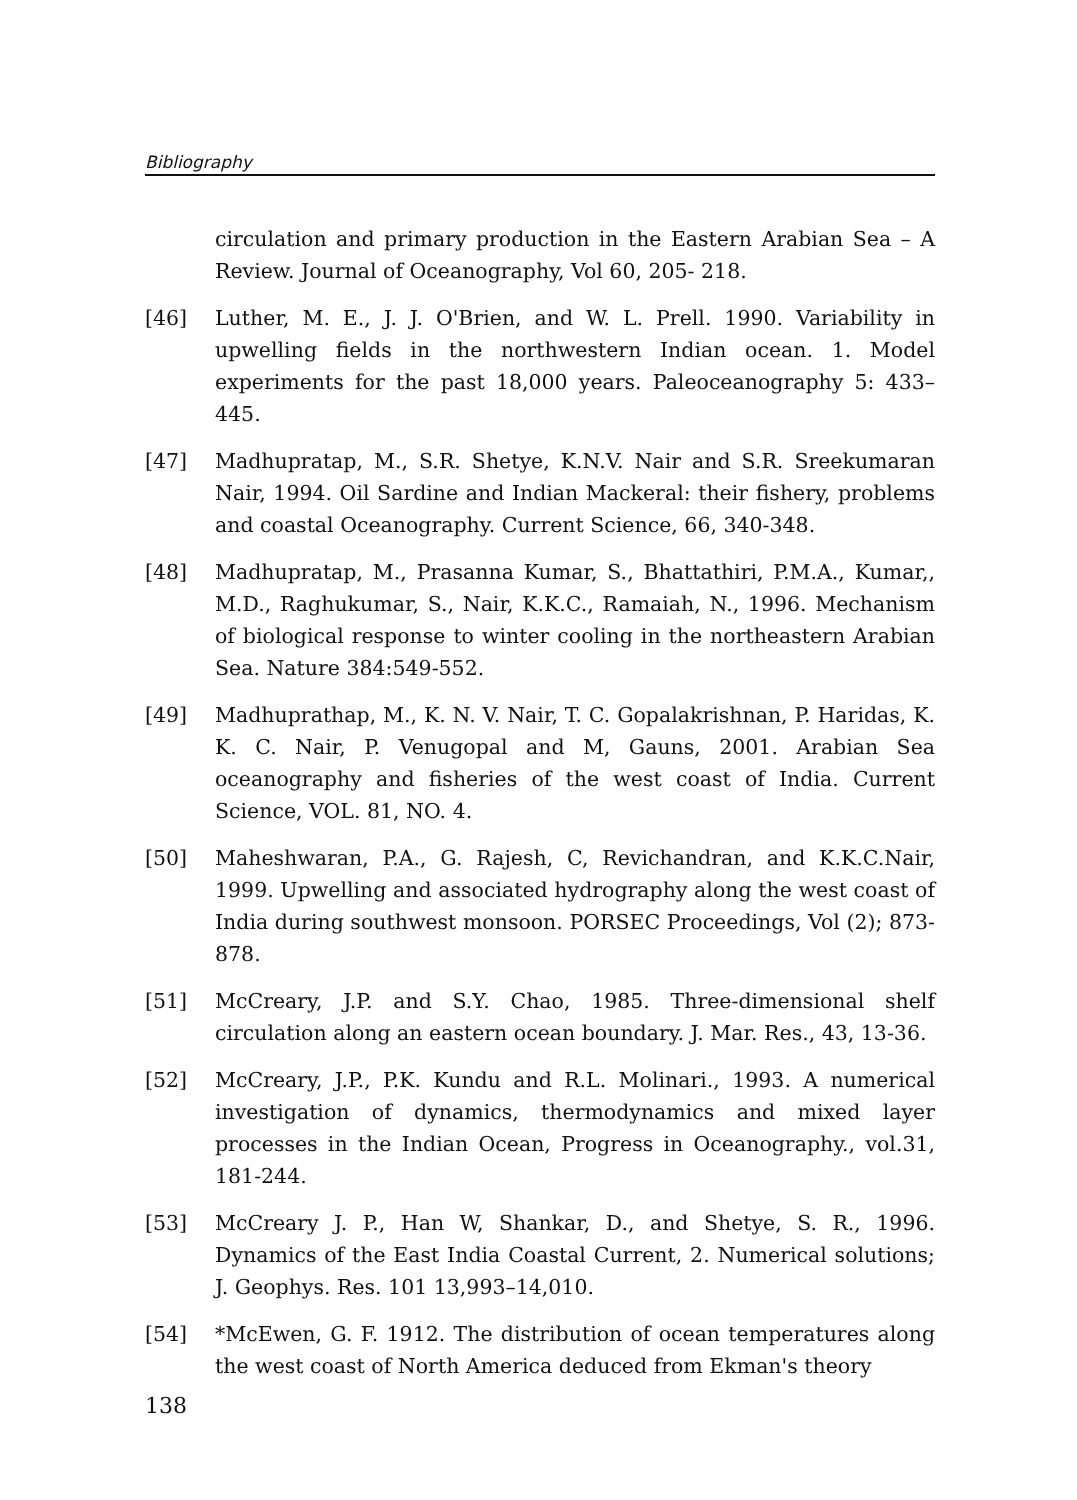Bibliography
circulation and primary production in the Eastern Arabian Sea – A Review. Journal of Oceanography, Vol 60, 205- 218.
[46] Luther, M. E., J. J. O'Brien, and W. L. Prell. 1990. Variability in upwelling fields in the northwestern Indian ocean. 1. Model experiments for the past 18,000 years. Paleoceanography 5: 433–445.
[47] Madhupratap, M., S.R. Shetye, K.N.V. Nair and S.R. Sreekumaran Nair, 1994. Oil Sardine and Indian Mackeral: their fishery, problems and coastal Oceanography. Current Science, 66, 340-348.
[48] Madhupratap, M., Prasanna Kumar, S., Bhattathiri, P.M.A., Kumar,, M.D., Raghukumar, S., Nair, K.K.C., Ramaiah, N., 1996. Mechanism of biological response to winter cooling in the northeastern Arabian Sea. Nature 384:549-552.
[49] Madhuprathap, M., K. N. V. Nair, T. C. Gopalakrishnan, P. Haridas, K. K. C. Nair, P. Venugopal and M, Gauns, 2001. Arabian Sea oceanography and fisheries of the west coast of India. Current Science, VOL. 81, NO. 4.
[50] Maheshwaran, P.A., G. Rajesh, C, Revichandran, and K.K.C.Nair, 1999. Upwelling and associated hydrography along the west coast of India during southwest monsoon. PORSEC Proceedings, Vol (2); 873-878.
[51] McCreary, J.P. and S.Y. Chao, 1985. Three-dimensional shelf circulation along an eastern ocean boundary. J. Mar. Res., 43, 13-36.
[52] McCreary, J.P., P.K. Kundu and R.L. Molinari., 1993. A numerical investigation of dynamics, thermodynamics and mixed layer processes in the Indian Ocean, Progress in Oceanography., vol.31, 181-244.
[53] McCreary J. P., Han W, Shankar, D., and Shetye, S. R., 1996. Dynamics of the East India Coastal Current, 2. Numerical solutions; J. Geophys. Res. 101 13,993–14,010.
[54] *McEwen, G. F. 1912. The distribution of ocean temperatures along the west coast of North America deduced from Ekman's theory
138